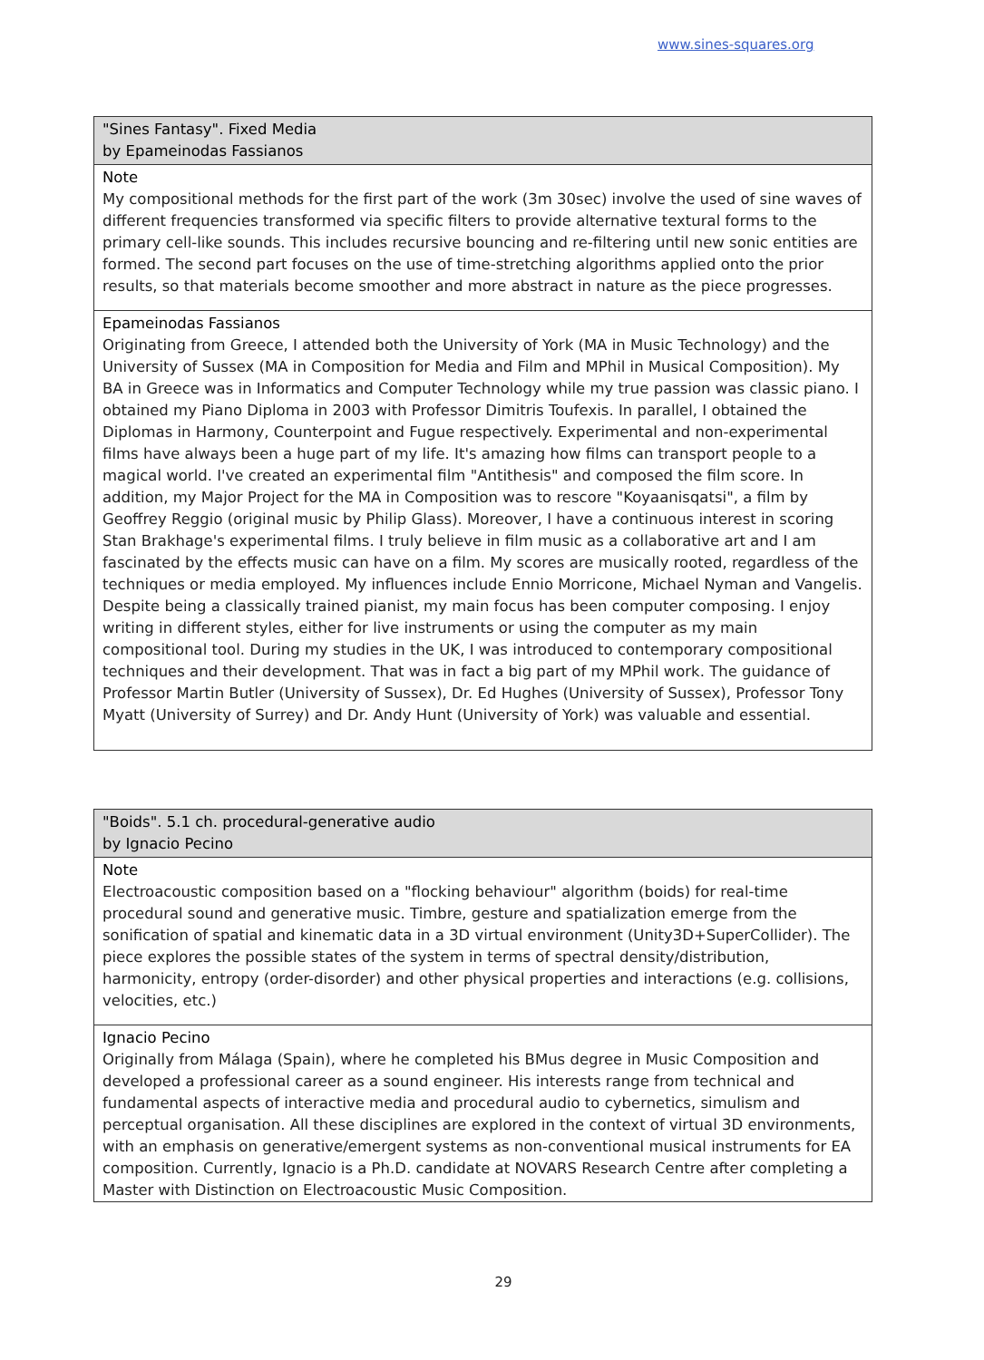www.sines-squares.org
| "Sines Fantasy". Fixed Media by Epameinodas Fassianos |
| --- |
| Note My compositional methods for the first part of the work (3m 30sec) involve the used of sine waves of different frequencies transformed via specific filters to provide alternative textural forms to the primary cell-like sounds. This includes recursive bouncing and re-filtering until new sonic entities are formed. The second part focuses on the use of time-stretching algorithms applied onto the prior results, so that materials become smoother and more abstract in nature as the piece progresses. |
| Epameinodas Fassianos Originating from Greece, I attended both the University of York (MA in Music Technology) and the University of Sussex (MA in Composition for Media and Film and MPhil in Musical Composition). My BA in Greece was in Informatics and Computer Technology while my true passion was classic piano. I obtained my Piano Diploma in 2003 with Professor Dimitris Toufexis. In parallel, I obtained the Diplomas in Harmony, Counterpoint and Fugue respectively. Experimental and non-experimental films have always been a huge part of my life. It's amazing how films can transport people to a magical world. I've created an experimental film "Antithesis" and composed the film score. In addition, my Major Project for the MA in Composition was to rescore "Koyaanisqatsi", a film by Geoffrey Reggio (original music by Philip Glass). Moreover, I have a continuous interest in scoring Stan Brakhage's experimental films. I truly believe in film music as a collaborative art and I am fascinated by the effects music can have on a film. My scores are musically rooted, regardless of the techniques or media employed. My influences include Ennio Morricone, Michael Nyman and Vangelis. Despite being a classically trained pianist, my main focus has been computer composing. I enjoy writing in different styles, either for live instruments or using the computer as my main compositional tool. During my studies in the UK, I was introduced to contemporary compositional techniques and their development. That was in fact a big part of my MPhil work. The guidance of Professor Martin Butler (University of Sussex), Dr. Ed Hughes (University of Sussex), Professor Tony Myatt (University of Surrey) and Dr. Andy Hunt (University of York) was valuable and essential. |
| "Boids". 5.1 ch. procedural-generative audio by Ignacio Pecino |
| --- |
| Note Electroacoustic composition based on a "flocking behaviour" algorithm (boids) for real-time procedural sound and generative music. Timbre, gesture and spatialization emerge from the sonification of spatial and kinematic data in a 3D virtual environment (Unity3D+SuperCollider). The piece explores the possible states of the system in terms of spectral density/distribution, harmonicity, entropy (order-disorder) and other physical properties and interactions (e.g. collisions, velocities, etc.) |
| Ignacio Pecino Originally from Málaga (Spain), where he completed his BMus degree in Music Composition and developed a professional career as a sound engineer. His interests range from technical and fundamental aspects of interactive media and procedural audio to cybernetics, simulism and perceptual organisation. All these disciplines are explored in the context of virtual 3D environments, with an emphasis on generative/emergent systems as non-conventional musical instruments for EA composition. Currently, Ignacio is a Ph.D. candidate at NOVARS Research Centre after completing a Master with Distinction on Electroacoustic Music Composition. |
29